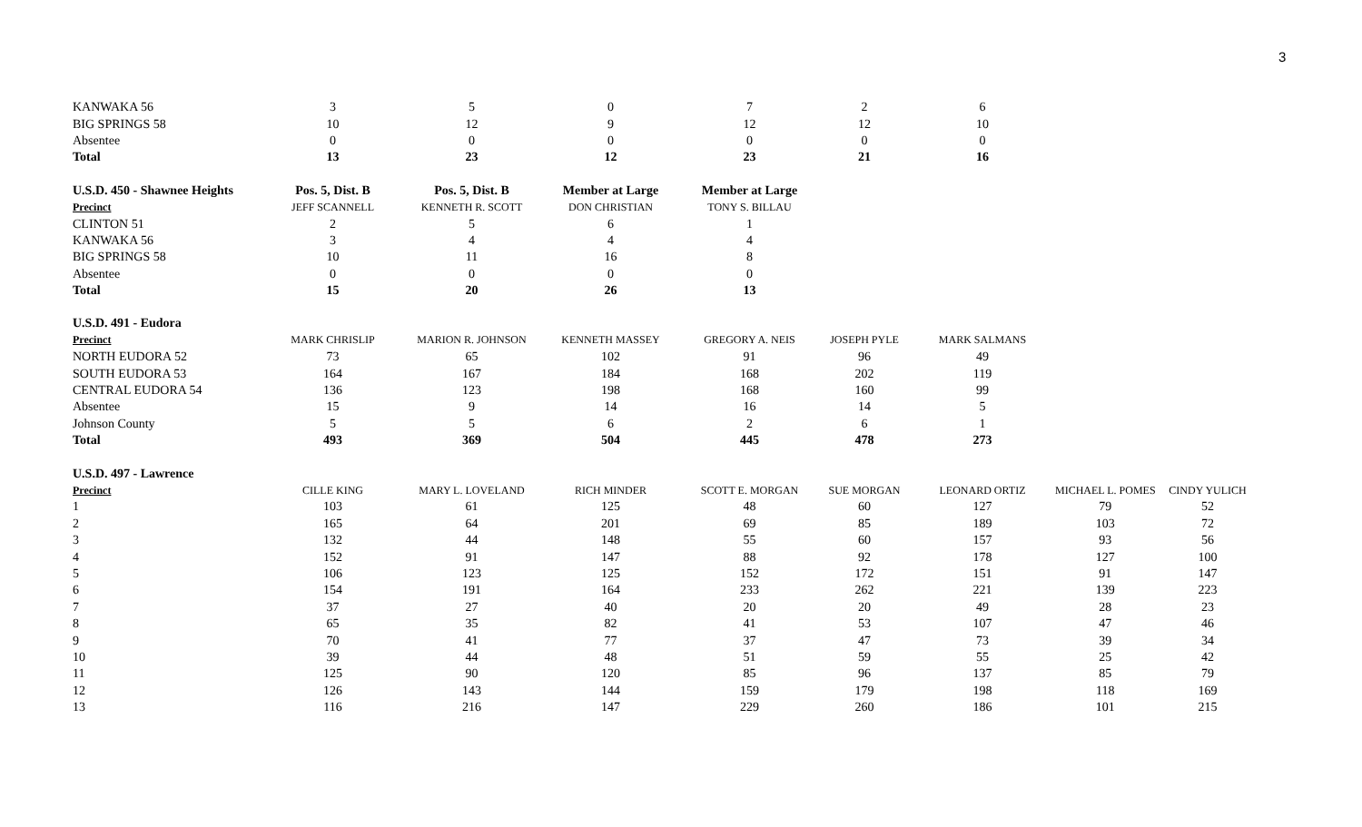3
| KANWAKA 56 | 3 | 5 | 0 | 7 | 2 | 6 | | |
| BIG SPRINGS 58 | 10 | 12 | 9 | 12 | 12 | 10 | | |
| Absentee | 0 | 0 | 0 | 0 | 0 | 0 | | |
| Total | 13 | 23 | 12 | 23 | 21 | 16 | | |
| U.S.D. 450 - Shawnee Heights | Pos. 5, Dist. B | Pos. 5, Dist. B | Member at Large | Member at Large | | | | |
| Precinct | JEFF SCANNELL | KENNETH R. SCOTT | DON CHRISTIAN | TONY S. BILLAU | | | | |
| CLINTON 51 | 2 | 5 | 6 | 1 | | | | |
| KANWAKA 56 | 3 | 4 | 4 | 4 | | | | |
| BIG SPRINGS 58 | 10 | 11 | 16 | 8 | | | | |
| Absentee | 0 | 0 | 0 | 0 | | | | |
| Total | 15 | 20 | 26 | 13 | | | | |
| U.S.D. 491 - Eudora | | | | | | | | |
| Precinct | MARK CHRISLIP | MARION R. JOHNSON | KENNETH MASSEY | GREGORY A. NEIS | JOSEPH PYLE | MARK SALMANS | | |
| NORTH EUDORA 52 | 73 | 65 | 102 | 91 | 96 | 49 | | |
| SOUTH EUDORA 53 | 164 | 167 | 184 | 168 | 202 | 119 | | |
| CENTRAL EUDORA 54 | 136 | 123 | 198 | 168 | 160 | 99 | | |
| Absentee | 15 | 9 | 14 | 16 | 14 | 5 | | |
| Johnson County | 5 | 5 | 6 | 2 | 6 | 1 | | |
| Total | 493 | 369 | 504 | 445 | 478 | 273 | | |
| U.S.D. 497 - Lawrence | | | | | | | | |
| Precinct | CILLE KING | MARY L. LOVELAND | RICH MINDER | SCOTT E. MORGAN | SUE MORGAN | LEONARD ORTIZ | MICHAEL L. POMES | CINDY YULICH |
| 1 | 103 | 61 | 125 | 48 | 60 | 127 | 79 | 52 |
| 2 | 165 | 64 | 201 | 69 | 85 | 189 | 103 | 72 |
| 3 | 132 | 44 | 148 | 55 | 60 | 157 | 93 | 56 |
| 4 | 152 | 91 | 147 | 88 | 92 | 178 | 127 | 100 |
| 5 | 106 | 123 | 125 | 152 | 172 | 151 | 91 | 147 |
| 6 | 154 | 191 | 164 | 233 | 262 | 221 | 139 | 223 |
| 7 | 37 | 27 | 40 | 20 | 20 | 49 | 28 | 23 |
| 8 | 65 | 35 | 82 | 41 | 53 | 107 | 47 | 46 |
| 9 | 70 | 41 | 77 | 37 | 47 | 73 | 39 | 34 |
| 10 | 39 | 44 | 48 | 51 | 59 | 55 | 25 | 42 |
| 11 | 125 | 90 | 120 | 85 | 96 | 137 | 85 | 79 |
| 12 | 126 | 143 | 144 | 159 | 179 | 198 | 118 | 169 |
| 13 | 116 | 216 | 147 | 229 | 260 | 186 | 101 | 215 |